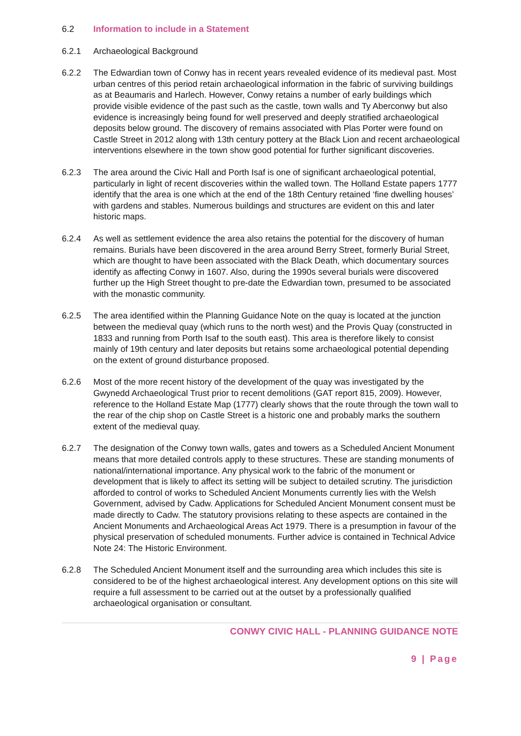6.2 Information to include in a Statement
6.2.1 Archaeological Background
6.2.2 The Edwardian town of Conwy has in recent years revealed evidence of its medieval past. Most urban centres of this period retain archaeological information in the fabric of surviving buildings as at Beaumaris and Harlech. However, Conwy retains a number of early buildings which provide visible evidence of the past such as the castle, town walls and Ty Aberconwy but also evidence is increasingly being found for well preserved and deeply stratified archaeological deposits below ground. The discovery of remains associated with Plas Porter were found on Castle Street in 2012 along with 13th century pottery at the Black Lion and recent archaeological interventions elsewhere in the town show good potential for further significant discoveries.
6.2.3 The area around the Civic Hall and Porth Isaf is one of significant archaeological potential, particularly in light of recent discoveries within the walled town. The Holland Estate papers 1777 identify that the area is one which at the end of the 18th Century retained ‘fine dwelling houses’ with gardens and stables. Numerous buildings and structures are evident on this and later historic maps.
6.2.4 As well as settlement evidence the area also retains the potential for the discovery of human remains. Burials have been discovered in the area around Berry Street, formerly Burial Street, which are thought to have been associated with the Black Death, which documentary sources identify as affecting Conwy in 1607. Also, during the 1990s several burials were discovered further up the High Street thought to pre-date the Edwardian town, presumed to be associated with the monastic community.
6.2.5 The area identified within the Planning Guidance Note on the quay is located at the junction between the medieval quay (which runs to the north west) and the Provis Quay (constructed in 1833 and running from Porth Isaf to the south east). This area is therefore likely to consist mainly of 19th century and later deposits but retains some archaeological potential depending on the extent of ground disturbance proposed.
6.2.6 Most of the more recent history of the development of the quay was investigated by the Gwynedd Archaeological Trust prior to recent demolitions (GAT report 815, 2009). However, reference to the Holland Estate Map (1777) clearly shows that the route through the town wall to the rear of the chip shop on Castle Street is a historic one and probably marks the southern extent of the medieval quay.
6.2.7 The designation of the Conwy town walls, gates and towers as a Scheduled Ancient Monument means that more detailed controls apply to these structures. These are standing monuments of national/international importance. Any physical work to the fabric of the monument or development that is likely to affect its setting will be subject to detailed scrutiny. The jurisdiction afforded to control of works to Scheduled Ancient Monuments currently lies with the Welsh Government, advised by Cadw. Applications for Scheduled Ancient Monument consent must be made directly to Cadw. The statutory provisions relating to these aspects are contained in the Ancient Monuments and Archaeological Areas Act 1979. There is a presumption in favour of the physical preservation of scheduled monuments. Further advice is contained in Technical Advice Note 24: The Historic Environment.
6.2.8 The Scheduled Ancient Monument itself and the surrounding area which includes this site is considered to be of the highest archaeological interest. Any development options on this site will require a full assessment to be carried out at the outset by a professionally qualified archaeological organisation or consultant.
CONWY CIVIC HALL - PLANNING GUIDANCE NOTE
9 | Page